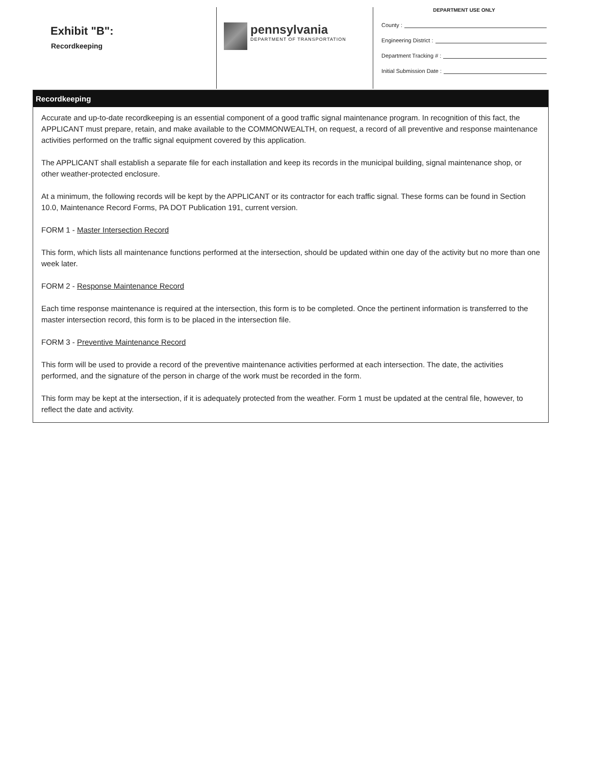Exhibit "B":
Recordkeeping
pennsylvania
DEPARTMENT OF TRANSPORTATION
DEPARTMENT USE ONLY
County :
Engineering District :
Department Tracking # :
Initial Submission Date :
Recordkeeping
Accurate and up-to-date recordkeeping is an essential component of a good traffic signal maintenance program. In recognition of this fact, the APPLICANT must prepare, retain, and make available to the COMMONWEALTH, on request, a record of all preventive and response maintenance activities performed on the traffic signal equipment covered by this application.
The APPLICANT shall establish a separate file for each installation and keep its records in the municipal building, signal maintenance shop, or other weather-protected enclosure.
At a minimum, the following records will be kept by the APPLICANT or its contractor for each traffic signal. These forms can be found in Section 10.0, Maintenance Record Forms, PA DOT Publication 191, current version.
FORM 1 - Master Intersection Record
This form, which lists all maintenance functions performed at the intersection, should be updated within one day of the activity but no more than one week later.
FORM 2 - Response Maintenance Record
Each time response maintenance is required at the intersection, this form is to be completed. Once the pertinent information is transferred to the master intersection record, this form is to be placed in the intersection file.
FORM 3 - Preventive Maintenance Record
This form will be used to provide a record of the preventive maintenance activities performed at each intersection. The date, the activities performed, and the signature of the person in charge of the work must be recorded in the form.
This form may be kept at the intersection, if it is adequately protected from the weather. Form 1 must be updated at the central file, however, to reflect the date and activity.